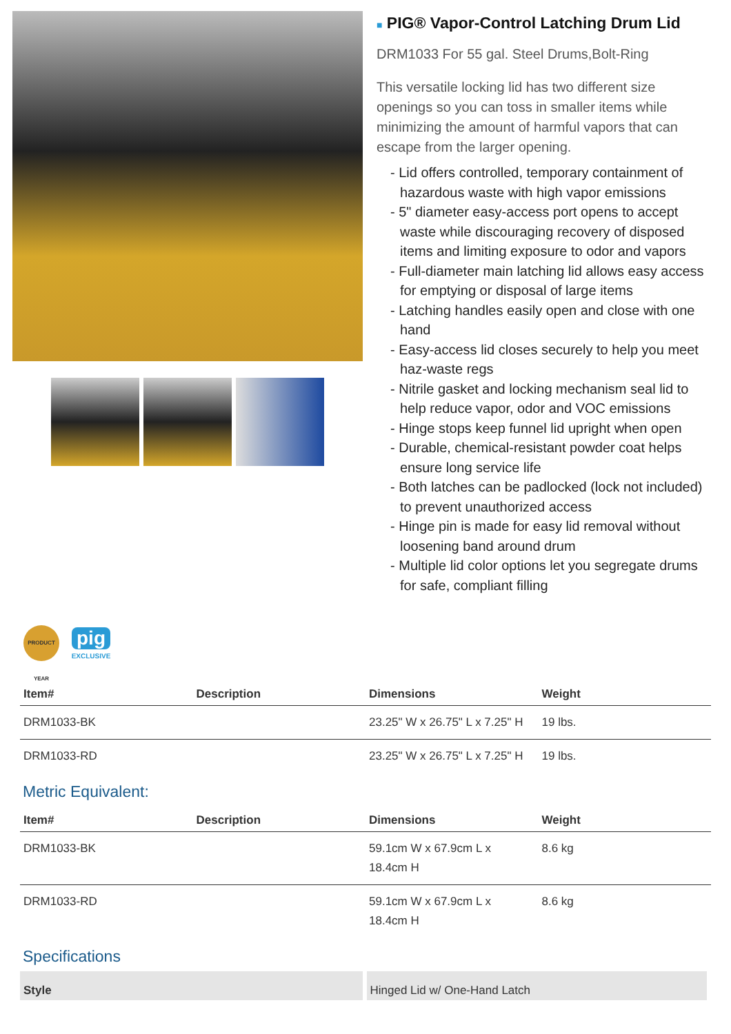■ PIG® Vapor-Control Latching Drum Lid
DRM1033 For 55 gal. Steel Drums,Bolt-Ring
This versatile locking lid has two different size openings so you can toss in smaller items while minimizing the amount of harmful vapors that can escape from the larger opening.
- Lid offers controlled, temporary containment of hazardous waste with high vapor emissions
- 5" diameter easy-access port opens to accept waste while discouraging recovery of disposed items and limiting exposure to odor and vapors
- Full-diameter main latching lid allows easy access for emptying or disposal of large items
- Latching handles easily open and close with one hand
- Easy-access lid closes securely to help you meet haz-waste regs
- Nitrile gasket and locking mechanism seal lid to help reduce vapor, odor and VOC emissions
- Hinge stops keep funnel lid upright when open
- Durable, chemical-resistant powder coat helps ensure long service life
- Both latches can be padlocked (lock not included) to prevent unauthorized access
- Hinge pin is made for easy lid removal without loosening band around drum
- Multiple lid color options let you segregate drums for safe, compliant filling
PRODUCT YEAR
pig
EXCLUSIVE
| Item# | Description | Dimensions | Weight |
| --- | --- | --- | --- |
| DRM1033-BK | | 23.25" W x 26.75" L x 7.25" H | 19 lbs. |
| DRM1033-RD | | 23.25" W x 26.75" L x 7.25" H | 19 lbs. |
Metric Equivalent:
| Item# | Description | Dimensions | Weight |
| --- | --- | --- | --- |
| DRM1033-BK | | 59.1cm W x 67.9cm L x 18.4cm H | 8.6 kg |
| DRM1033-RD | | 59.1cm W x 67.9cm L x 18.4cm H | 8.6 kg |
Specifications
| Style | Hinged Lid w/ One-Hand Latch |